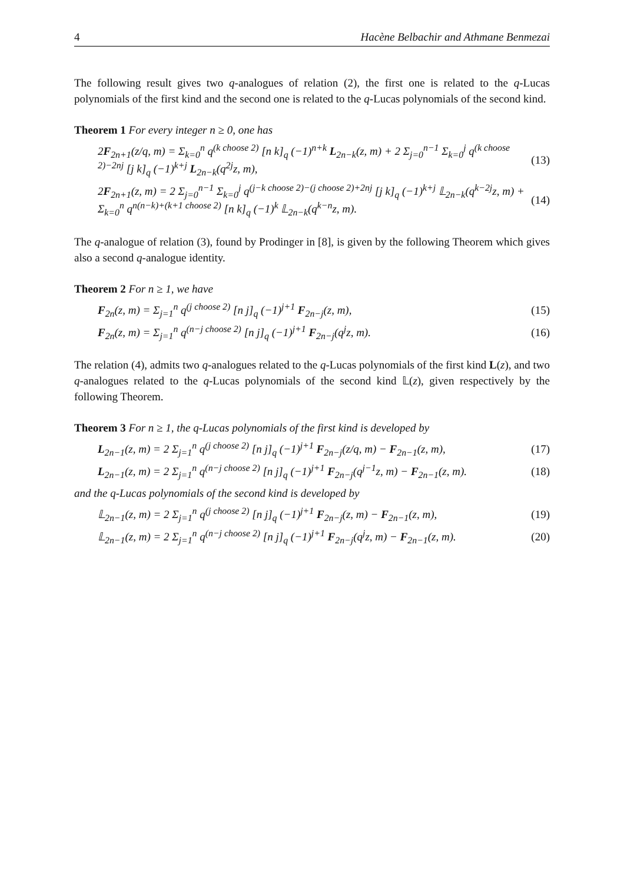4 Hacène Belbachir and Athmane Benmezai
The following result gives two q-analogues of relation (2), the first one is related to the q-Lucas polynomials of the first kind and the second one is related to the q-Lucas polynomials of the second kind.
Theorem 1 For every integer n ≥ 0, one has
2F<sub>2n+1</sub>(z/q, m) = Σ<sub>k=0</sub><sup>n</sup> q<sup>(k choose 2)</sup> [n k]<sub>q</sub> (−1)<sup>n+k</sup> L<sub>2n−k</sub>(z, m) + 2 Σ<sub>j=0</sub><sup>n−1</sup> Σ<sub>k=0</sub><sup>j</sup> q<sup>(k choose 2)−2nj</sup> [j k]<sub>q</sub> (−1)<sup>k+j</sup> L<sub>2n−k</sub>(q<sup>2j</sup>z, m), (13)
2F<sub>2n+1</sub>(z, m) = 2 Σ<sub>j=0</sub><sup>n−1</sup> Σ<sub>k=0</sub><sup>j</sup> q<sup>(j−k choose 2)−(j choose 2)+2nj</sup> [j k]<sub>q</sub> (−1)<sup>k+j</sup> 𝕃<sub>2n−k</sub>(q<sup>k−2j</sup>z, m) + Σ<sub>k=0</sub><sup>n</sup> q<sup>n(n−k)+(k+1 choose 2)</sup> [n k]<sub>q</sub> (−1)<sup>k</sup> 𝕃<sub>2n−k</sub>(q<sup>k−n</sup>z, m). (14)
The q-analogue of relation (3), found by Prodinger in [8], is given by the following Theorem which gives also a second q-analogue identity.
Theorem 2 For n ≥ 1, we have
F<sub>2n</sub>(z, m) = Σ<sub>j=1</sub><sup>n</sup> q<sup>(j choose 2)</sup> [n j]<sub>q</sub> (−1)<sup>j+1</sup> F<sub>2n−j</sub>(z, m), (15)
F<sub>2n</sub>(z, m) = Σ<sub>j=1</sub><sup>n</sup> q<sup>(n−j choose 2)</sup> [n j]<sub>q</sub> (−1)<sup>j+1</sup> F<sub>2n−j</sub>(q<sup>j</sup>z, m). (16)
The relation (4), admits two q-analogues related to the q-Lucas polynomials of the first kind L(z), and two q-analogues related to the q-Lucas polynomials of the second kind 𝕃(z), given respectively by the following Theorem.
Theorem 3 For n ≥ 1, the q-Lucas polynomials of the first kind is developed by
L<sub>2n−1</sub>(z, m) = 2 Σ<sub>j=1</sub><sup>n</sup> q<sup>(j choose 2)</sup> [n j]<sub>q</sub> (−1)<sup>j+1</sup> F<sub>2n−j</sub>(z/q, m) − F<sub>2n−1</sub>(z, m), (17)
L<sub>2n−1</sub>(z, m) = 2 Σ<sub>j=1</sub><sup>n</sup> q<sup>(n−j choose 2)</sup> [n j]<sub>q</sub> (−1)<sup>j+1</sup> F<sub>2n−j</sub>(q<sup>j−1</sup>z, m) − F<sub>2n−1</sub>(z, m). (18)
and the q-Lucas polynomials of the second kind is developed by
𝕃<sub>2n−1</sub>(z, m) = 2 Σ<sub>j=1</sub><sup>n</sup> q<sup>(j choose 2)</sup> [n j]<sub>q</sub> (−1)<sup>j+1</sup> F<sub>2n−j</sub>(z, m) − F<sub>2n−1</sub>(z, m), (19)
𝕃<sub>2n−1</sub>(z, m) = 2 Σ<sub>j=1</sub><sup>n</sup> q<sup>(n−j choose 2)</sup> [n j]<sub>q</sub> (−1)<sup>j+1</sup> F<sub>2n−j</sub>(q<sup>j</sup>z, m) − F<sub>2n−1</sub>(z, m). (20)